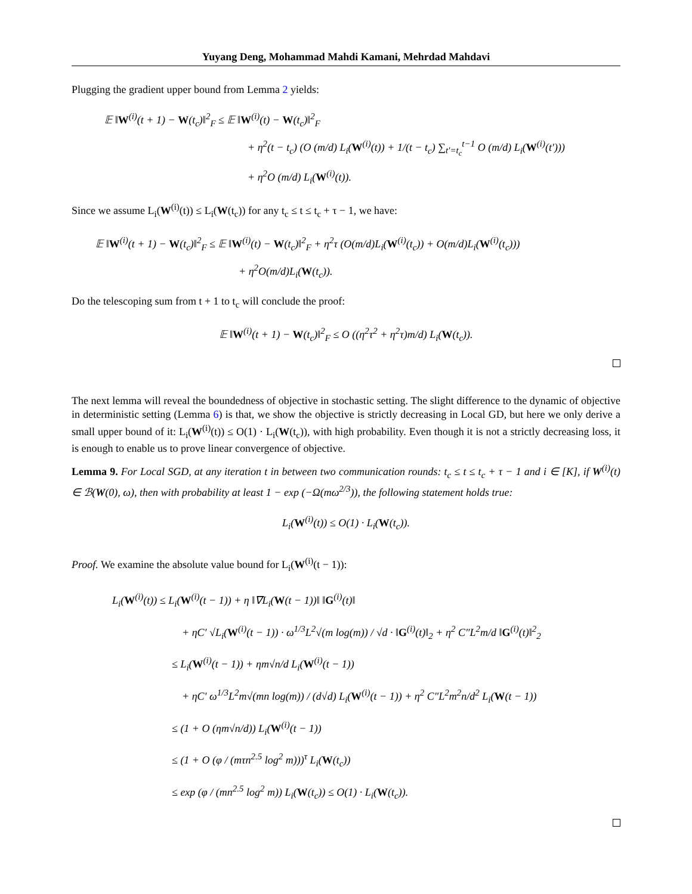Yuyang Deng, Mohammad Mahdi Kamani, Mehrdad Mahdavi
Plugging the gradient upper bound from Lemma 2 yields:
𝔼 ‖W<sup>(i)</sup>(t + 1) − W(t<sub>c</sub>)‖<sup>2</sup><sub>F</sub> ≤ 𝔼 ‖W<sup>(i)</sup>(t) − W(t<sub>c</sub>)‖<sup>2</sup><sub>F</sub>
+ η<sup>2</sup>(t − t<sub>c</sub>) (O (m/d) L<sub>i</sub>(W<sup>(i)</sup>(t)) + 1/(t − t<sub>c</sub>) ∑<sub>t′=t<sub>c</sub></sub><sup>t−1</sup> O (m/d) L<sub>i</sub>(W<sup>(i)</sup>(t′)))
+ η<sup>2</sup>O (m/d) L<sub>i</sub>(W<sup>(i)</sup>(t)).
Since we assume L<sub>i</sub>(W<sup>(i)</sup>(t)) ≤ L<sub>i</sub>(W(t<sub>c</sub>)) for any t<sub>c</sub> ≤ t ≤ t<sub>c</sub> + τ − 1, we have:
𝔼 ‖W<sup>(i)</sup>(t + 1) − W(t<sub>c</sub>)‖<sup>2</sup><sub>F</sub> ≤ 𝔼 ‖W<sup>(i)</sup>(t) − W(t<sub>c</sub>)‖<sup>2</sup><sub>F</sub> + η<sup>2</sup>τ (O(m/d)L<sub>i</sub>(W<sup>(i)</sup>(t<sub>c</sub>)) + O(m/d)L<sub>i</sub>(W<sup>(i)</sup>(t<sub>c</sub>)))
+ η<sup>2</sup>O(m/d)L<sub>i</sub>(W(t<sub>c</sub>)).
Do the telescoping sum from t + 1 to t<sub>c</sub> will conclude the proof:
𝔼 ‖W<sup>(i)</sup>(t + 1) − W(t<sub>c</sub>)‖<sup>2</sup><sub>F</sub> ≤ O ((η<sup>2</sup>τ<sup>2</sup> + η<sup>2</sup>τ)m/d) L<sub>i</sub>(W(t<sub>c</sub>)).
The next lemma will reveal the boundedness of objective in stochastic setting. The slight difference to the dynamic of objective in deterministic setting (Lemma 6) is that, we show the objective is strictly decreasing in Local GD, but here we only derive a small upper bound of it: L<sub>i</sub>(W<sup>(i)</sup>(t)) ≤ O(1) · L<sub>i</sub>(W(t<sub>c</sub>)), with high probability. Even though it is not a strictly decreasing loss, it is enough to enable us to prove linear convergence of objective.
Lemma 9. For Local SGD, at any iteration t in between two communication rounds: t<sub>c</sub> ≤ t ≤ t<sub>c</sub> + τ − 1 and i ∈ [K], if W<sup>(i)</sup>(t) ∈ ℬ(W(0), ω), then with probability at least 1 − exp (−Ω(mω<sup>2/3</sup>)), the following statement holds true:
L<sub>i</sub>(W<sup>(i)</sup>(t)) ≤ O(1) · L<sub>i</sub>(W(t<sub>c</sub>)).
Proof. We examine the absolute value bound for L<sub>i</sub>(W<sup>(i)</sup>(t − 1)):
L<sub>i</sub>(W<sup>(i)</sup>(t)) ≤ L<sub>i</sub>(W<sup>(i)</sup>(t − 1)) + η ‖∇L<sub>i</sub>(W(t − 1))‖ ‖G<sup>(i)</sup>(t)‖
+ ηC′ √L<sub>i</sub>(W<sup>(i)</sup>(t − 1)) · ω<sup>1/3</sup>L<sup>2</sup>√(m log(m)) / √d · ‖G<sup>(i)</sup>(t)‖<sub>2</sub> + η<sup>2</sup> C″L<sup>2</sup>m/d ‖G<sup>(i)</sup>(t)‖<sup>2</sup><sub>2</sub>
≤ L<sub>i</sub>(W<sup>(i)</sup>(t − 1)) + ηm√n/d L<sub>i</sub>(W<sup>(i)</sup>(t − 1))
+ ηC′ ω<sup>1/3</sup>L<sup>2</sup>m√(mn log(m)) / (d√d) L<sub>i</sub>(W<sup>(i)</sup>(t − 1)) + η<sup>2</sup> C″L<sup>2</sup>m<sup>2</sup>n/d<sup>2</sup> L<sub>i</sub>(W(t − 1))
≤ (1 + O (ηm√n/d)) L<sub>i</sub>(W<sup>(i)</sup>(t − 1))
≤ (1 + O (φ / (mτn<sup>2.5</sup> log<sup>2</sup> m)))<sup>τ</sup> L<sub>i</sub>(W(t<sub>c</sub>))
≤ exp (φ / (mn<sup>2.5</sup> log<sup>2</sup> m)) L<sub>i</sub>(W(t<sub>c</sub>)) ≤ O(1) · L<sub>i</sub>(W(t<sub>c</sub>)).